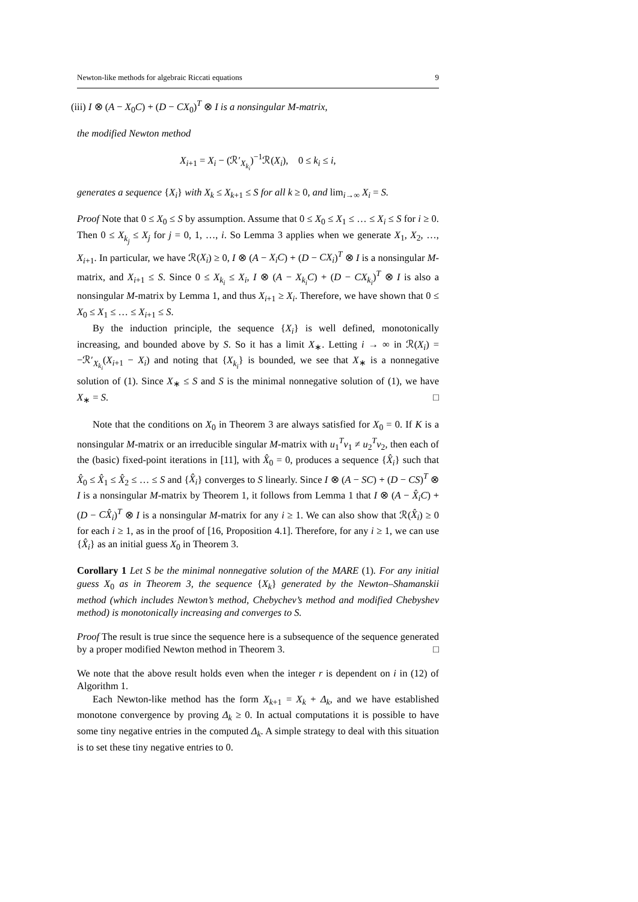Newton-like methods for algebraic Riccati equations 9
(iii) I ⊗ (A − X<sub>0</sub>C) + (D − CX<sub>0</sub>)<sup>T</sup> ⊗ I is a nonsingular M-matrix,
the modified Newton method
X<sub>i+1</sub> = X<sub>i</sub> − (ℛ′<sub>X<sub>k<sub>i</sub></sub></sub>)<sup>−1</sup>ℛ(X<sub>i</sub>), 0 ≤ k<sub>i</sub> ≤ i,
generates a sequence {X<sub>i</sub>} with X<sub>k</sub> ≤ X<sub>k+1</sub> ≤ S for all k ≥ 0, and lim<sub>i→∞</sub> X<sub>i</sub> = S.
Proof Note that 0 ≤ X<sub>0</sub> ≤ S by assumption. Assume that 0 ≤ X<sub>0</sub> ≤ X<sub>1</sub> ≤ … ≤ X<sub>i</sub> ≤ S for i ≥ 0. Then 0 ≤ X<sub>k<sub>j</sub></sub> ≤ X<sub>j</sub> for j = 0, 1, …, i. So Lemma 3 applies when we generate X<sub>1</sub>, X<sub>2</sub>, …, X<sub>i+1</sub>. In particular, we have ℛ(X<sub>i</sub>) ≥ 0, I ⊗ (A − X<sub>i</sub>C) + (D − CX<sub>i</sub>)<sup>T</sup> ⊗ I is a nonsingular M-matrix, and X<sub>i+1</sub> ≤ S. Since 0 ≤ X<sub>k<sub>i</sub></sub> ≤ X<sub>i</sub>, I ⊗ (A − X<sub>k<sub>i</sub></sub>C) + (D − CX<sub>k<sub>i</sub></sub>)<sup>T</sup> ⊗ I is also a nonsingular M-matrix by Lemma 1, and thus X<sub>i+1</sub> ≥ X<sub>i</sub>. Therefore, we have shown that 0 ≤ X<sub>0</sub> ≤ X<sub>1</sub> ≤ … ≤ X<sub>i+1</sub> ≤ S.
By the induction principle, the sequence {X<sub>i</sub>} is well defined, monotonically increasing, and bounded above by S. So it has a limit X<sub>∗</sub>. Letting i → ∞ in ℛ(X<sub>i</sub>) = −ℛ′<sub>X<sub>k<sub>i</sub></sub></sub>(X<sub>i+1</sub> − X<sub>i</sub>) and noting that {X<sub>k<sub>i</sub></sub>} is bounded, we see that X<sub>∗</sub> is a nonnegative solution of (1). Since X<sub>∗</sub> ≤ S and S is the minimal nonnegative solution of (1), we have X<sub>∗</sub> = S. □
Note that the conditions on X<sub>0</sub> in Theorem 3 are always satisfied for X<sub>0</sub> = 0. If K is a nonsingular M-matrix or an irreducible singular M-matrix with u<sub>1</sub><sup>T</sup>v<sub>1</sub> ≠ u<sub>2</sub><sup>T</sup>v<sub>2</sub>, then each of the (basic) fixed-point iterations in [11], with X̂<sub>0</sub> = 0, produces a sequence {X̂<sub>i</sub>} such that X̂<sub>0</sub> ≤ X̂<sub>1</sub> ≤ X̂<sub>2</sub> ≤ … ≤ S and {X̂<sub>i</sub>} converges to S linearly. Since I ⊗ (A − SC) + (D − CS)<sup>T</sup> ⊗ I is a nonsingular M-matrix by Theorem 1, it follows from Lemma 1 that I ⊗ (A − X̂<sub>i</sub>C) + (D − CX̂<sub>i</sub>)<sup>T</sup> ⊗ I is a nonsingular M-matrix for any i ≥ 1. We can also show that ℛ(X̂<sub>i</sub>) ≥ 0 for each i ≥ 1, as in the proof of [16, Proposition 4.1]. Therefore, for any i ≥ 1, we can use {X̂<sub>i</sub>} as an initial guess X<sub>0</sub> in Theorem 3.
Corollary 1 Let S be the minimal nonnegative solution of the MARE (1). For any initial guess X<sub>0</sub> as in Theorem 3, the sequence {X<sub>k</sub>} generated by the Newton–Shamanskii method (which includes Newton’s method, Chebychev’s method and modified Chebyshev method) is monotonically increasing and converges to S.
Proof The result is true since the sequence here is a subsequence of the sequence generated by a proper modified Newton method in Theorem 3. □
We note that the above result holds even when the integer r is dependent on i in (12) of Algorithm 1.
Each Newton-like method has the form X<sub>k+1</sub> = X<sub>k</sub> + Δ<sub>k</sub>, and we have established monotone convergence by proving Δ<sub>k</sub> ≥ 0. In actual computations it is possible to have some tiny negative entries in the computed Δ<sub>k</sub>. A simple strategy to deal with this situation is to set these tiny negative entries to 0.